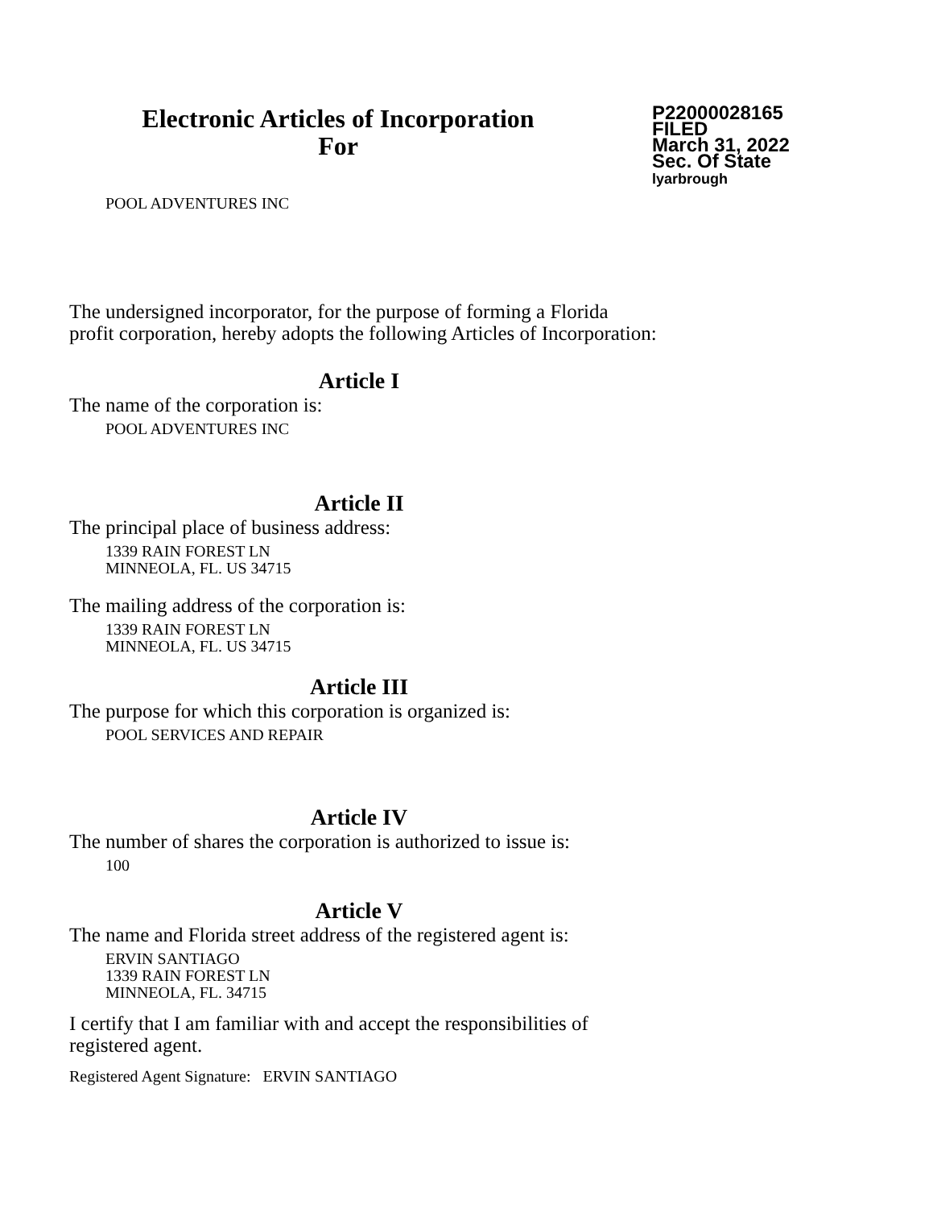Electronic Articles of Incorporation
For
P22000028165
FILED
March 31, 2022
Sec. Of State
lyarbrough
POOL ADVENTURES INC
The undersigned incorporator, for the purpose of forming a Florida
profit corporation, hereby adopts the following Articles of Incorporation:
Article I
The name of the corporation is:
POOL ADVENTURES INC
Article II
The principal place of business address:
1339 RAIN FOREST LN
MINNEOLA, FL. US 34715
The mailing address of the corporation is:
1339 RAIN FOREST LN
MINNEOLA, FL. US 34715
Article III
The purpose for which this corporation is organized is:
POOL SERVICES AND REPAIR
Article IV
The number of shares the corporation is authorized to issue is:
100
Article V
The name and Florida street address of the registered agent is:
ERVIN SANTIAGO
1339 RAIN FOREST LN
MINNEOLA, FL. 34715
I certify that I am familiar with and accept the responsibilities of
registered agent.
Registered Agent Signature: ERVIN SANTIAGO